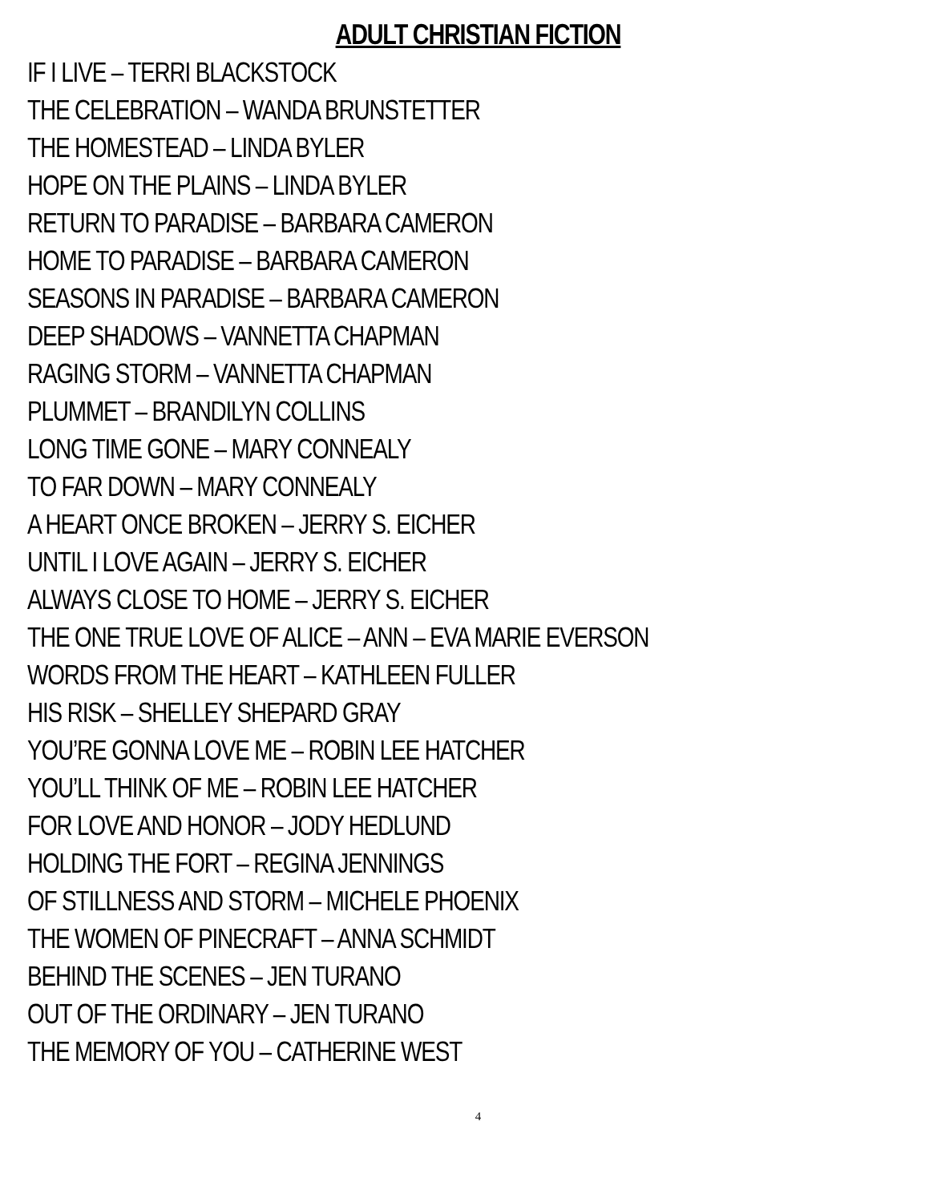ADULT CHRISTIAN FICTION
IF I LIVE – TERRI BLACKSTOCK
THE CELEBRATION – WANDA BRUNSTETTER
THE HOMESTEAD – LINDA BYLER
HOPE ON THE PLAINS – LINDA BYLER
RETURN TO PARADISE – BARBARA CAMERON
HOME TO PARADISE – BARBARA CAMERON
SEASONS IN PARADISE – BARBARA CAMERON
DEEP SHADOWS – VANNETTA CHAPMAN
RAGING STORM – VANNETTA CHAPMAN
PLUMMET – BRANDILYN COLLINS
LONG TIME GONE – MARY CONNEALY
TO FAR DOWN – MARY CONNEALY
A HEART ONCE BROKEN – JERRY S. EICHER
UNTIL I LOVE AGAIN – JERRY S. EICHER
ALWAYS CLOSE TO HOME – JERRY S. EICHER
THE ONE TRUE LOVE OF ALICE – ANN – EVA MARIE EVERSON
WORDS FROM THE HEART – KATHLEEN FULLER
HIS RISK – SHELLEY SHEPARD GRAY
YOU’RE GONNA LOVE ME – ROBIN LEE HATCHER
YOU’LL THINK OF ME – ROBIN LEE HATCHER
FOR LOVE AND HONOR – JODY HEDLUND
HOLDING THE FORT – REGINA JENNINGS
OF STILLNESS AND STORM – MICHELE PHOENIX
THE WOMEN OF PINECRAFT – ANNA SCHMIDT
BEHIND THE SCENES – JEN TURANO
OUT OF THE ORDINARY – JEN TURANO
THE MEMORY OF YOU – CATHERINE WEST
4